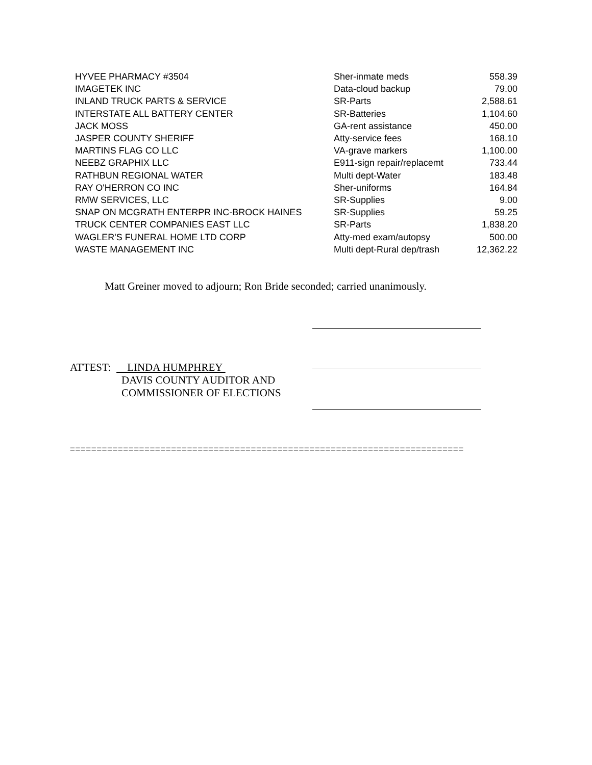| HYVEE PHARMACY #3504 | Sher-inmate meds | 558.39 |
| IMAGETEK INC | Data-cloud backup | 79.00 |
| INLAND TRUCK PARTS & SERVICE | SR-Parts | 2,588.61 |
| INTERSTATE ALL BATTERY CENTER | SR-Batteries | 1,104.60 |
| JACK MOSS | GA-rent assistance | 450.00 |
| JASPER COUNTY SHERIFF | Atty-service fees | 168.10 |
| MARTINS FLAG CO LLC | VA-grave markers | 1,100.00 |
| NEEBZ GRAPHIX LLC | E911-sign repair/replacemt | 733.44 |
| RATHBUN REGIONAL WATER | Multi dept-Water | 183.48 |
| RAY O'HERRON CO INC | Sher-uniforms | 164.84 |
| RMW SERVICES, LLC | SR-Supplies | 9.00 |
| SNAP ON MCGRATH ENTERPR INC-BROCK HAINES | SR-Supplies | 59.25 |
| TRUCK CENTER COMPANIES EAST LLC | SR-Parts | 1,838.20 |
| WAGLER'S FUNERAL HOME LTD CORP | Atty-med exam/autopsy | 500.00 |
| WASTE MANAGEMENT INC | Multi dept-Rural dep/trash | 12,362.22 |
Matt Greiner moved to adjourn; Ron Bride seconded; carried unanimously.
ATTEST: LINDA HUMPHREY
DAVIS COUNTY AUDITOR AND
COMMISSIONER OF ELECTIONS
==========================================================================